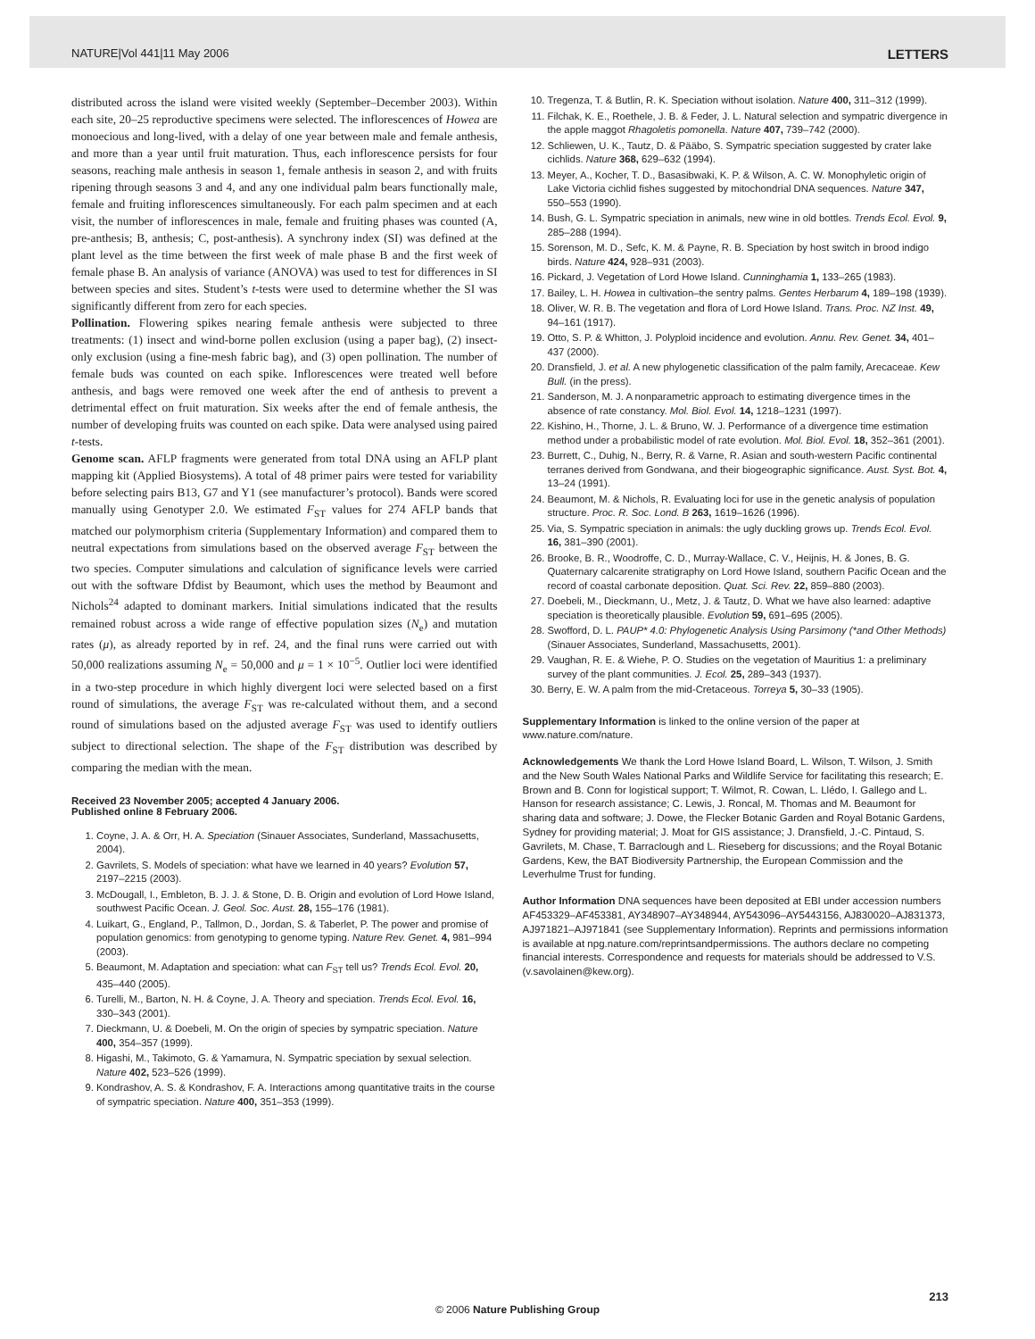NATURE|Vol 441|11 May 2006 LETTERS
distributed across the island were visited weekly (September–December 2003). Within each site, 20–25 reproductive specimens were selected. The inflorescences of Howea are monoecious and long-lived, with a delay of one year between male and female anthesis, and more than a year until fruit maturation. Thus, each inflorescence persists for four seasons, reaching male anthesis in season 1, female anthesis in season 2, and with fruits ripening through seasons 3 and 4, and any one individual palm bears functionally male, female and fruiting inflorescences simultaneously. For each palm specimen and at each visit, the number of inflorescences in male, female and fruiting phases was counted (A, pre-anthesis; B, anthesis; C, post-anthesis). A synchrony index (SI) was defined at the plant level as the time between the first week of male phase B and the first week of female phase B. An analysis of variance (ANOVA) was used to test for differences in SI between species and sites. Student’s t-tests were used to determine whether the SI was significantly different from zero for each species.
Pollination. Flowering spikes nearing female anthesis were subjected to three treatments: (1) insect and wind-borne pollen exclusion (using a paper bag), (2) insect-only exclusion (using a fine-mesh fabric bag), and (3) open pollination. The number of female buds was counted on each spike. Inflorescences were treated well before anthesis, and bags were removed one week after the end of anthesis to prevent a detrimental effect on fruit maturation. Six weeks after the end of female anthesis, the number of developing fruits was counted on each spike. Data were analysed using paired t-tests.
Genome scan. AFLP fragments were generated from total DNA using an AFLP plant mapping kit (Applied Biosystems). A total of 48 primer pairs were tested for variability before selecting pairs B13, G7 and Y1 (see manufacturer’s protocol). Bands were scored manually using Genotyper 2.0. We estimated F<sub>ST</sub> values for 274 AFLP bands that matched our polymorphism criteria (Supplementary Information) and compared them to neutral expectations from simulations based on the observed average F<sub>ST</sub> between the two species. Computer simulations and calculation of significance levels were carried out with the software Dfdist by Beaumont, which uses the method by Beaumont and Nichols<sup>24</sup> adapted to dominant markers. Initial simulations indicated that the results remained robust across a wide range of effective population sizes (N<sub>e</sub>) and mutation rates (μ), as already reported by in ref. 24, and the final runs were carried out with 50,000 realizations assuming N<sub>e</sub> = 50,000 and μ = 1 × 10<sup>−5</sup>. Outlier loci were identified in a two-step procedure in which highly divergent loci were selected based on a first round of simulations, the average F<sub>ST</sub> was re-calculated without them, and a second round of simulations based on the adjusted average F<sub>ST</sub> was used to identify outliers subject to directional selection. The shape of the F<sub>ST</sub> distribution was described by comparing the median with the mean.
Received 23 November 2005; accepted 4 January 2006.
Published online 8 February 2006.
1. Coyne, J. A. & Orr, H. A. Speciation (Sinauer Associates, Sunderland, Massachusetts, 2004).
2. Gavrilets, S. Models of speciation: what have we learned in 40 years? Evolution 57, 2197–2215 (2003).
3. McDougall, I., Embleton, B. J. J. & Stone, D. B. Origin and evolution of Lord Howe Island, southwest Pacific Ocean. J. Geol. Soc. Aust. 28, 155–176 (1981).
4. Luikart, G., England, P., Tallmon, D., Jordan, S. & Taberlet, P. The power and promise of population genomics: from genotyping to genome typing. Nature Rev. Genet. 4, 981–994 (2003).
5. Beaumont, M. Adaptation and speciation: what can F<sub>ST</sub> tell us? Trends Ecol. Evol. 20, 435–440 (2005).
6. Turelli, M., Barton, N. H. & Coyne, J. A. Theory and speciation. Trends Ecol. Evol. 16, 330–343 (2001).
7. Dieckmann, U. & Doebeli, M. On the origin of species by sympatric speciation. Nature 400, 354–357 (1999).
8. Higashi, M., Takimoto, G. & Yamamura, N. Sympatric speciation by sexual selection. Nature 402, 523–526 (1999).
9. Kondrashov, A. S. & Kondrashov, F. A. Interactions among quantitative traits in the course of sympatric speciation. Nature 400, 351–353 (1999).
10. Tregenza, T. & Butlin, R. K. Speciation without isolation. Nature 400, 311–312 (1999).
11. Filchak, K. E., Roethele, J. B. & Feder, J. L. Natural selection and sympatric divergence in the apple maggot Rhagoletis pomonella. Nature 407, 739–742 (2000).
12. Schliewen, U. K., Tautz, D. & Pääbo, S. Sympatric speciation suggested by crater lake cichlids. Nature 368, 629–632 (1994).
13. Meyer, A., Kocher, T. D., Basasibwaki, K. P. & Wilson, A. C. W. Monophyletic origin of Lake Victoria cichlid fishes suggested by mitochondrial DNA sequences. Nature 347, 550–553 (1990).
14. Bush, G. L. Sympatric speciation in animals, new wine in old bottles. Trends Ecol. Evol. 9, 285–288 (1994).
15. Sorenson, M. D., Sefc, K. M. & Payne, R. B. Speciation by host switch in brood indigo birds. Nature 424, 928–931 (2003).
16. Pickard, J. Vegetation of Lord Howe Island. Cunninghamia 1, 133–265 (1983).
17. Bailey, L. H. Howea in cultivation–the sentry palms. Gentes Herbarum 4, 189–198 (1939).
18. Oliver, W. R. B. The vegetation and flora of Lord Howe Island. Trans. Proc. NZ Inst. 49, 94–161 (1917).
19. Otto, S. P. & Whitton, J. Polyploid incidence and evolution. Annu. Rev. Genet. 34, 401–437 (2000).
20. Dransfield, J. et al. A new phylogenetic classification of the palm family, Arecaceae. Kew Bull. (in the press).
21. Sanderson, M. J. A nonparametric approach to estimating divergence times in the absence of rate constancy. Mol. Biol. Evol. 14, 1218–1231 (1997).
22. Kishino, H., Thorne, J. L. & Bruno, W. J. Performance of a divergence time estimation method under a probabilistic model of rate evolution. Mol. Biol. Evol. 18, 352–361 (2001).
23. Burrett, C., Duhig, N., Berry, R. & Varne, R. Asian and south-western Pacific continental terranes derived from Gondwana, and their biogeographic significance. Aust. Syst. Bot. 4, 13–24 (1991).
24. Beaumont, M. & Nichols, R. Evaluating loci for use in the genetic analysis of population structure. Proc. R. Soc. Lond. B 263, 1619–1626 (1996).
25. Via, S. Sympatric speciation in animals: the ugly duckling grows up. Trends Ecol. Evol. 16, 381–390 (2001).
26. Brooke, B. R., Woodroffe, C. D., Murray-Wallace, C. V., Heijnis, H. & Jones, B. G. Quaternary calcarenite stratigraphy on Lord Howe Island, southern Pacific Ocean and the record of coastal carbonate deposition. Quat. Sci. Rev. 22, 859–880 (2003).
27. Doebeli, M., Dieckmann, U., Metz, J. & Tautz, D. What we have also learned: adaptive speciation is theoretically plausible. Evolution 59, 691–695 (2005).
28. Swofford, D. L. PAUP* 4.0: Phylogenetic Analysis Using Parsimony (*and Other Methods) (Sinauer Associates, Sunderland, Massachusetts, 2001).
29. Vaughan, R. E. & Wiehe, P. O. Studies on the vegetation of Mauritius 1: a preliminary survey of the plant communities. J. Ecol. 25, 289–343 (1937).
30. Berry, E. W. A palm from the mid-Cretaceous. Torreya 5, 30–33 (1905).
Supplementary Information is linked to the online version of the paper at www.nature.com/nature.
Acknowledgements We thank the Lord Howe Island Board, L. Wilson, T. Wilson, J. Smith and the New South Wales National Parks and Wildlife Service for facilitating this research; E. Brown and B. Conn for logistical support; T. Wilmot, R. Cowan, L. Llédo, I. Gallego and L. Hanson for research assistance; C. Lewis, J. Roncal, M. Thomas and M. Beaumont for sharing data and software; J. Dowe, the Flecker Botanic Garden and Royal Botanic Gardens, Sydney for providing material; J. Moat for GIS assistance; J. Dransfield, J.-C. Pintaud, S. Gavrilets, M. Chase, T. Barraclough and L. Rieseberg for discussions; and the Royal Botanic Gardens, Kew, the BAT Biodiversity Partnership, the European Commission and the Leverhulme Trust for funding.
Author Information DNA sequences have been deposited at EBI under accession numbers AF453329–AF453381, AY348907–AY348944, AY543096–AY5443156, AJ830020–AJ831373, AJ971821–AJ971841 (see Supplementary Information). Reprints and permissions information is available at npg.nature.com/reprintsandpermissions. The authors declare no competing financial interests. Correspondence and requests for materials should be addressed to V.S. (v.savolainen@kew.org).
213
© 2006 Nature Publishing Group